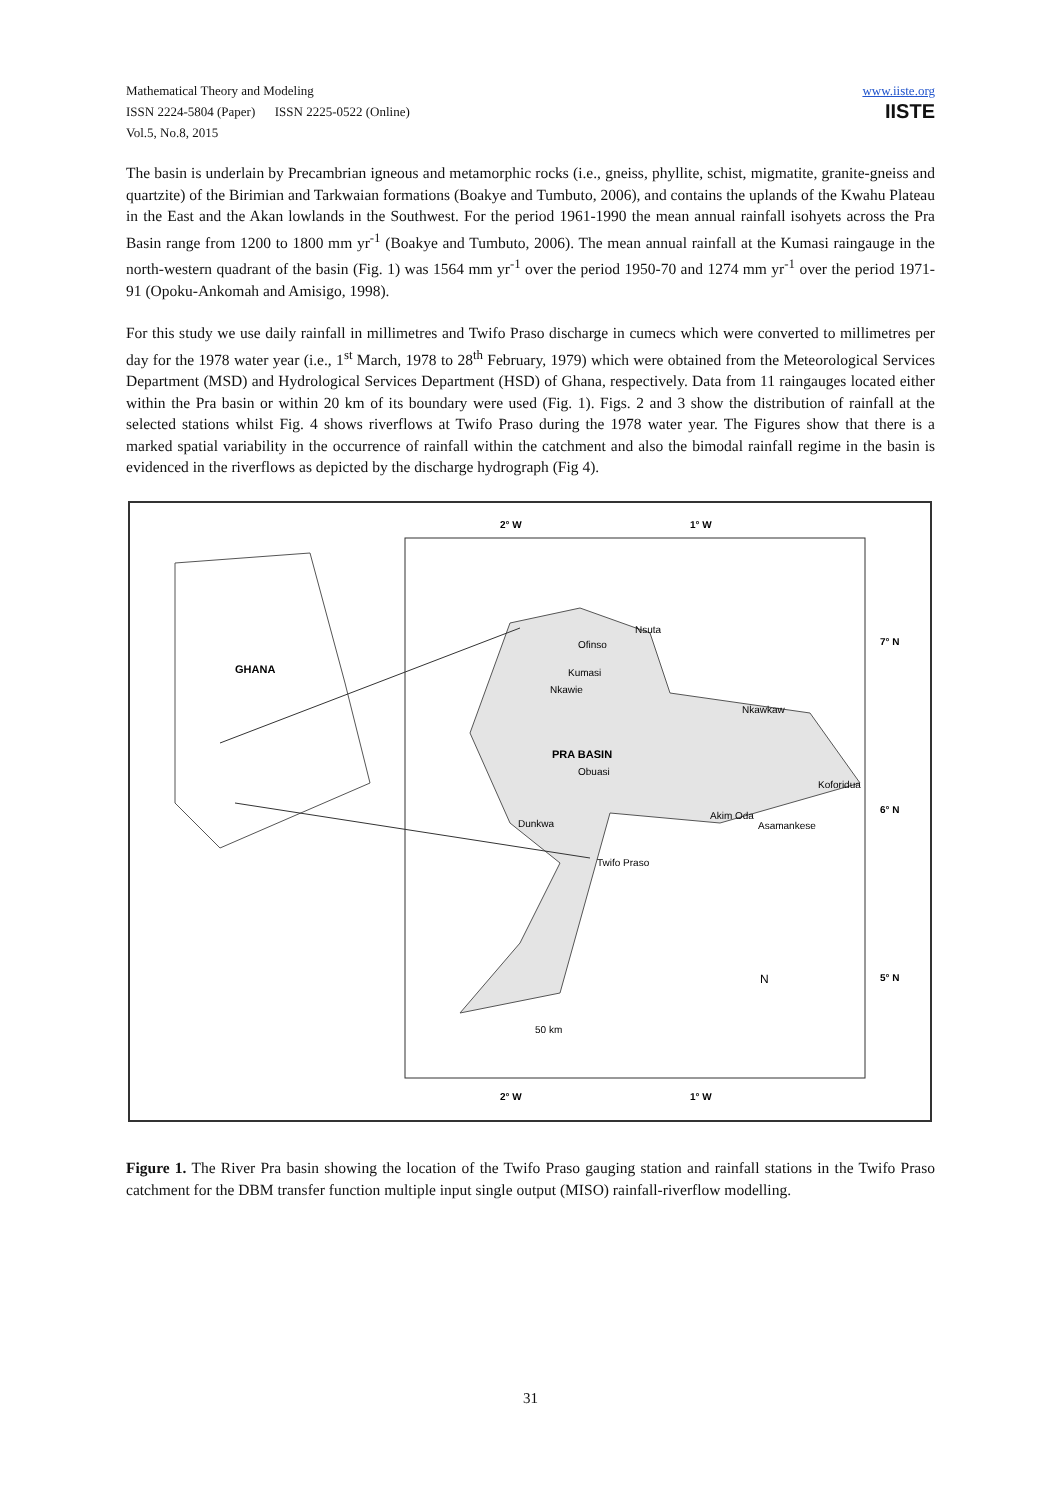Mathematical Theory and Modeling
ISSN 2224-5804 (Paper) ISSN 2225-0522 (Online)
Vol.5, No.8, 2015
www.iiste.org
IISTE
The basin is underlain by Precambrian igneous and metamorphic rocks (i.e., gneiss, phyllite, schist, migmatite, granite-gneiss and quartzite) of the Birimian and Tarkwaian formations (Boakye and Tumbuto, 2006), and contains the uplands of the Kwahu Plateau in the East and the Akan lowlands in the Southwest. For the period 1961-1990 the mean annual rainfall isohyets across the Pra Basin range from 1200 to 1800 mm yr<sup>-1</sup> (Boakye and Tumbuto, 2006). The mean annual rainfall at the Kumasi raingauge in the north-western quadrant of the basin (Fig. 1) was 1564 mm yr<sup>-1</sup> over the period 1950-70 and 1274 mm yr<sup>-1</sup> over the period 1971-91 (Opoku-Ankomah and Amisigo, 1998).
For this study we use daily rainfall in millimetres and Twifo Praso discharge in cumecs which were converted to millimetres per day for the 1978 water year (i.e., 1<sup>st</sup> March, 1978 to 28<sup>th</sup> February, 1979) which were obtained from the Meteorological Services Department (MSD) and Hydrological Services Department (HSD) of Ghana, respectively. Data from 11 raingauges located either within the Pra basin or within 20 km of its boundary were used (Fig. 1). Figs. 2 and 3 show the distribution of rainfall at the selected stations whilst Fig. 4 shows riverflows at Twifo Praso during the 1978 water year. The Figures show that there is a marked spatial variability in the occurrence of rainfall within the catchment and also the bimodal rainfall regime in the basin is evidenced in the riverflows as depicted by the discharge hydrograph (Fig 4).
GHANA
2° W
1° W
7° N
6° N
5° N
Nsuta
Ofinso
Kumasi
Nkawie
Nkawkaw
PRA BASIN
Obuasi
Koforidua
Akim Oda
Dunkwa
Asamankese
Twifo Praso
N
50 km
2° W
1° W
Figure 1. The River Pra basin showing the location of the Twifo Praso gauging station and rainfall stations in the Twifo Praso catchment for the DBM transfer function multiple input single output (MISO) rainfall-riverflow modelling.
31